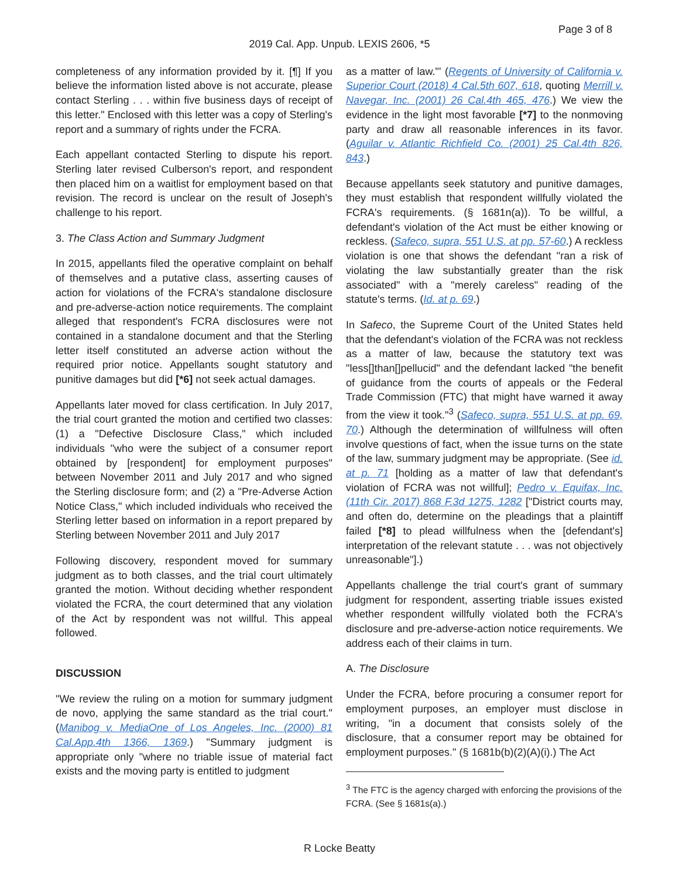Page 3 of 8
2019 Cal. App. Unpub. LEXIS 2606, *5
completeness of any information provided by it. [¶] If you believe the information listed above is not accurate, please contact Sterling . . . within five business days of receipt of this letter." Enclosed with this letter was a copy of Sterling's report and a summary of rights under the FCRA.
Each appellant contacted Sterling to dispute his report. Sterling later revised Culberson's report, and respondent then placed him on a waitlist for employment based on that revision. The record is unclear on the result of Joseph's challenge to his report.
3. The Class Action and Summary Judgment
In 2015, appellants filed the operative complaint on behalf of themselves and a putative class, asserting causes of action for violations of the FCRA's standalone disclosure and pre-adverse-action notice requirements. The complaint alleged that respondent's FCRA disclosures were not contained in a standalone document and that the Sterling letter itself constituted an adverse action without the required prior notice. Appellants sought statutory and punitive damages but did [*6] not seek actual damages.
Appellants later moved for class certification. In July 2017, the trial court granted the motion and certified two classes: (1) a "Defective Disclosure Class," which included individuals "who were the subject of a consumer report obtained by [respondent] for employment purposes" between November 2011 and July 2017 and who signed the Sterling disclosure form; and (2) a "Pre-Adverse Action Notice Class," which included individuals who received the Sterling letter based on information in a report prepared by Sterling between November 2011 and July 2017
Following discovery, respondent moved for summary judgment as to both classes, and the trial court ultimately granted the motion. Without deciding whether respondent violated the FCRA, the court determined that any violation of the Act by respondent was not willful. This appeal followed.
DISCUSSION
"We review the ruling on a motion for summary judgment de novo, applying the same standard as the trial court." (Manibog v. MediaOne of Los Angeles, Inc. (2000) 81 Cal.App.4th 1366, 1369.) "Summary judgment is appropriate only "where no triable issue of material fact exists and the moving party is entitled to judgment
as a matter of law."' (Regents of University of California v. Superior Court (2018) 4 Cal.5th 607, 618, quoting Merrill v. Navegar, Inc. (2001) 26 Cal.4th 465, 476.) We view the evidence in the light most favorable [*7] to the nonmoving party and draw all reasonable inferences in its favor. (Aguilar v. Atlantic Richfield Co. (2001) 25 Cal.4th 826, 843.)
Because appellants seek statutory and punitive damages, they must establish that respondent willfully violated the FCRA's requirements. (§ 1681n(a)). To be willful, a defendant's violation of the Act must be either knowing or reckless. (Safeco, supra, 551 U.S. at pp. 57-60.) A reckless violation is one that shows the defendant "ran a risk of violating the law substantially greater than the risk associated" with a "merely careless" reading of the statute's terms. (Id. at p. 69.)
In Safeco, the Supreme Court of the United States held that the defendant's violation of the FCRA was not reckless as a matter of law, because the statutory text was "less[]than[]pellucid" and the defendant lacked "the benefit of guidance from the courts of appeals or the Federal Trade Commission (FTC) that might have warned it away from the view it took."<sup>3</sup> (Safeco, supra, 551 U.S. at pp. 69, 70.) Although the determination of willfulness will often involve questions of fact, when the issue turns on the state of the law, summary judgment may be appropriate. (See id. at p. 71 [holding as a matter of law that defendant's violation of FCRA was not willful]; Pedro v. Equifax, Inc. (11th Cir. 2017) 868 F.3d 1275, 1282 ["District courts may, and often do, determine on the pleadings that a plaintiff failed [*8] to plead willfulness when the [defendant's] interpretation of the relevant statute . . . was not objectively unreasonable"].)
Appellants challenge the trial court's grant of summary judgment for respondent, asserting triable issues existed whether respondent willfully violated both the FCRA's disclosure and pre-adverse-action notice requirements. We address each of their claims in turn.
A. The Disclosure
Under the FCRA, before procuring a consumer report for employment purposes, an employer must disclose in writing, "in a document that consists solely of the disclosure, that a consumer report may be obtained for employment purposes." (§ 1681b(b)(2)(A)(i).) The Act
<sup>3</sup> The FTC is the agency charged with enforcing the provisions of the FCRA. (See § 1681s(a).)
R Locke Beatty